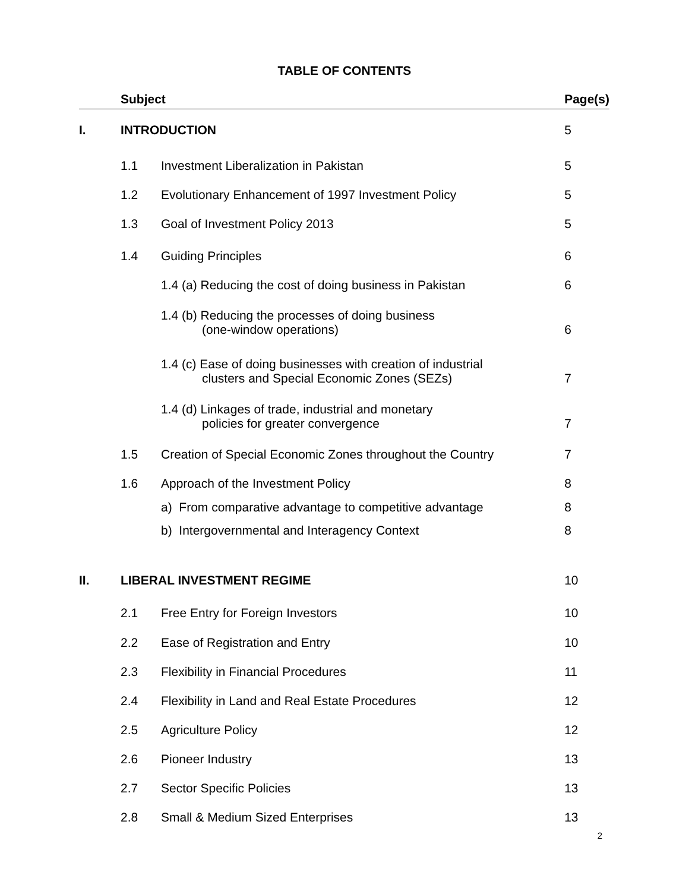TABLE OF CONTENTS
| | Subject | | Page(s) |
| --- | --- | --- | --- |
| I. | INTRODUCTION | | 5 |
| | 1.1 | Investment Liberalization in Pakistan | 5 |
| | 1.2 | Evolutionary Enhancement of 1997 Investment Policy | 5 |
| | 1.3 | Goal of Investment Policy 2013 | 5 |
| | 1.4 | Guiding Principles | 6 |
| | | 1.4 (a) Reducing the cost of doing business in Pakistan | 6 |
| | | 1.4 (b) Reducing the processes of doing business (one-window operations) | 6 |
| | | 1.4 (c) Ease of doing businesses with creation of industrial clusters and Special Economic Zones (SEZs) | 7 |
| | | 1.4 (d) Linkages of trade, industrial and monetary policies for greater convergence | 7 |
| | 1.5 | Creation of Special Economic Zones throughout the Country | 7 |
| | 1.6 | Approach of the Investment Policy | 8 |
| | | a) From comparative advantage to competitive advantage | 8 |
| | | b) Intergovernmental and Interagency Context | 8 |
| II. | LIBERAL INVESTMENT REGIME | | 10 |
| | 2.1 | Free Entry for Foreign Investors | 10 |
| | 2.2 | Ease of Registration and Entry | 10 |
| | 2.3 | Flexibility in Financial Procedures | 11 |
| | 2.4 | Flexibility in Land and Real Estate Procedures | 12 |
| | 2.5 | Agriculture Policy | 12 |
| | 2.6 | Pioneer Industry | 13 |
| | 2.7 | Sector Specific Policies | 13 |
| | 2.8 | Small & Medium Sized Enterprises | 13 |
2